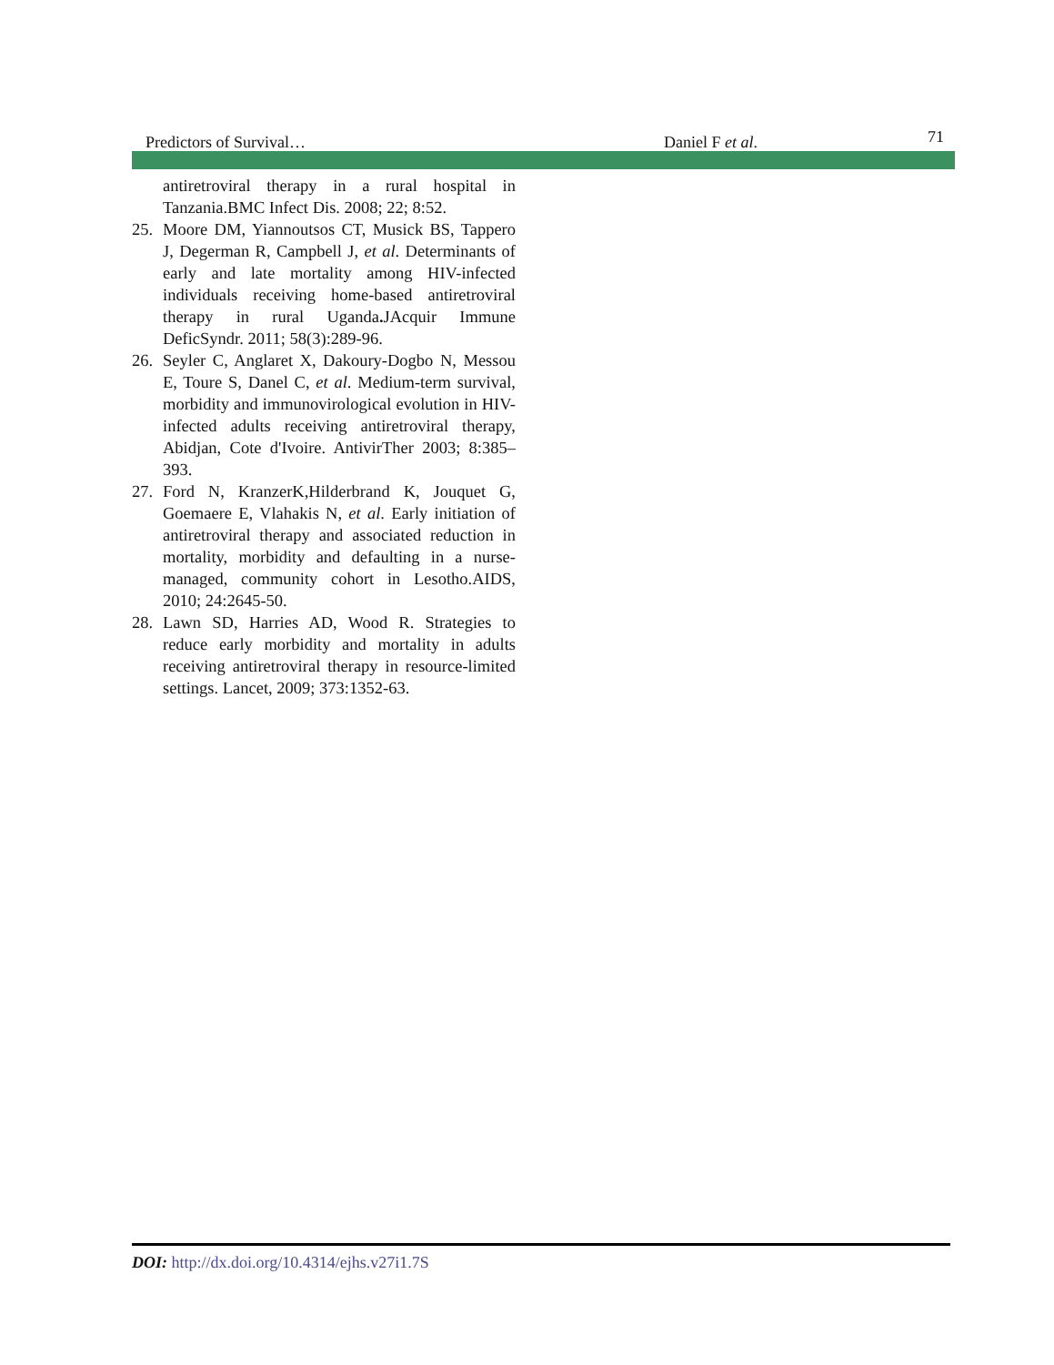Predictors of Survival… Daniel F et al.
71
antiretroviral therapy in a rural hospital in Tanzania.BMC Infect Dis. 2008; 22; 8:52.
25. Moore DM, Yiannoutsos CT, Musick BS, Tappero J, Degerman R, Campbell J, et al. Determinants of early and late mortality among HIV-infected individuals receiving home-based antiretroviral therapy in rural Uganda. JAcquir Immune DeficSyndr. 2011; 58(3):289-96.
26. Seyler C, Anglaret X, Dakoury-Dogbo N, Messou E, Toure S, Danel C, et al. Medium-term survival, morbidity and immunovirological evolution in HIV-infected adults receiving antiretroviral therapy, Abidjan, Cote d'Ivoire. AntivirTher 2003; 8:385–393.
27. Ford N, KranzerK,Hilderbrand K, Jouquet G, Goemaere E, Vlahakis N, et al. Early initiation of antiretroviral therapy and associated reduction in mortality, morbidity and defaulting in a nurse-managed, community cohort in Lesotho.AIDS, 2010; 24:2645-50.
28. Lawn SD, Harries AD, Wood R. Strategies to reduce early morbidity and mortality in adults receiving antiretroviral therapy in resource-limited settings. Lancet, 2009; 373:1352-63.
DOI: http://dx.doi.org/10.4314/ejhs.v27i1.7S